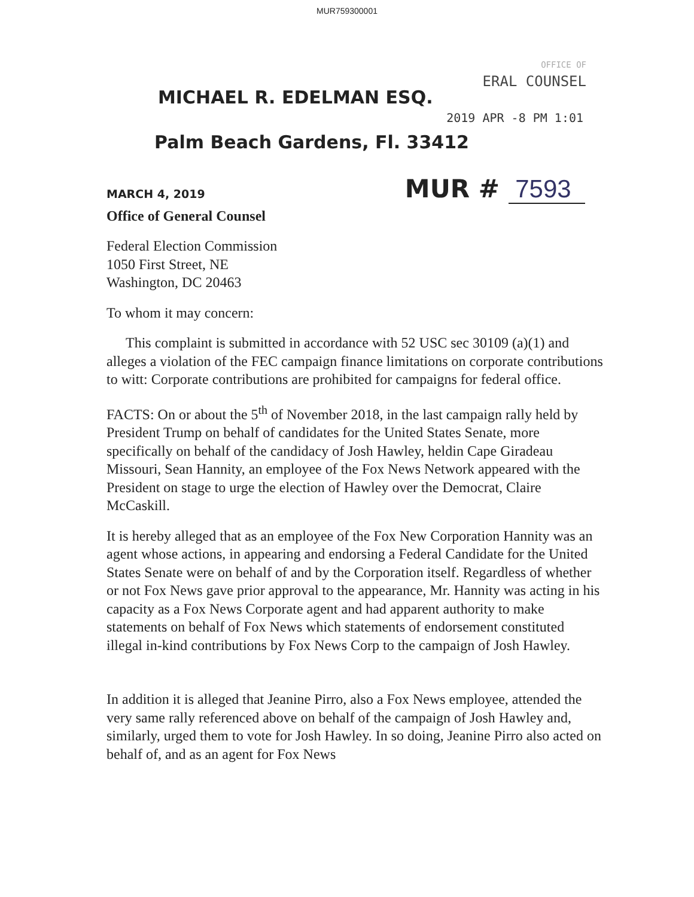MUR759300001
OFFICE OF
ERAL COUNSEL
2019 APR -8 PM 1:01
MICHAEL R. EDELMAN ESQ.
Palm Beach Gardens, Fl. 33412
MARCH 4, 2019
MUR # 7593
Office of General Counsel
Federal Election Commission
1050 First Street, NE
Washington, DC 20463
To whom it may concern:
This complaint is submitted in accordance with 52 USC sec 30109 (a)(1) and alleges a violation of the FEC campaign finance limitations on corporate contributions to witt: Corporate contributions are prohibited for campaigns for federal office.
FACTS: On or about the 5<sup>th</sup> of November 2018, in the last campaign rally held by President Trump on behalf of candidates for the United States Senate, more specifically on behalf of the candidacy of Josh Hawley, heldin Cape Giradeau Missouri, Sean Hannity, an employee of the Fox News Network appeared with the President on stage to urge the election of Hawley over the Democrat, Claire McCaskill.
It is hereby alleged that as an employee of the Fox New Corporation Hannity was an agent whose actions, in appearing and endorsing a Federal Candidate for the United States Senate were on behalf of and by the Corporation itself. Regardless of whether or not Fox News gave prior approval to the appearance, Mr. Hannity was acting in his capacity as a Fox News Corporate agent and had apparent authority to make statements on behalf of Fox News which statements of endorsement constituted illegal in-kind contributions by Fox News Corp to the campaign of Josh Hawley.
In addition it is alleged that Jeanine Pirro, also a Fox News employee, attended the very same rally referenced above on behalf of the campaign of Josh Hawley and, similarly, urged them to vote for Josh Hawley. In so doing, Jeanine Pirro also acted on behalf of, and as an agent for Fox News